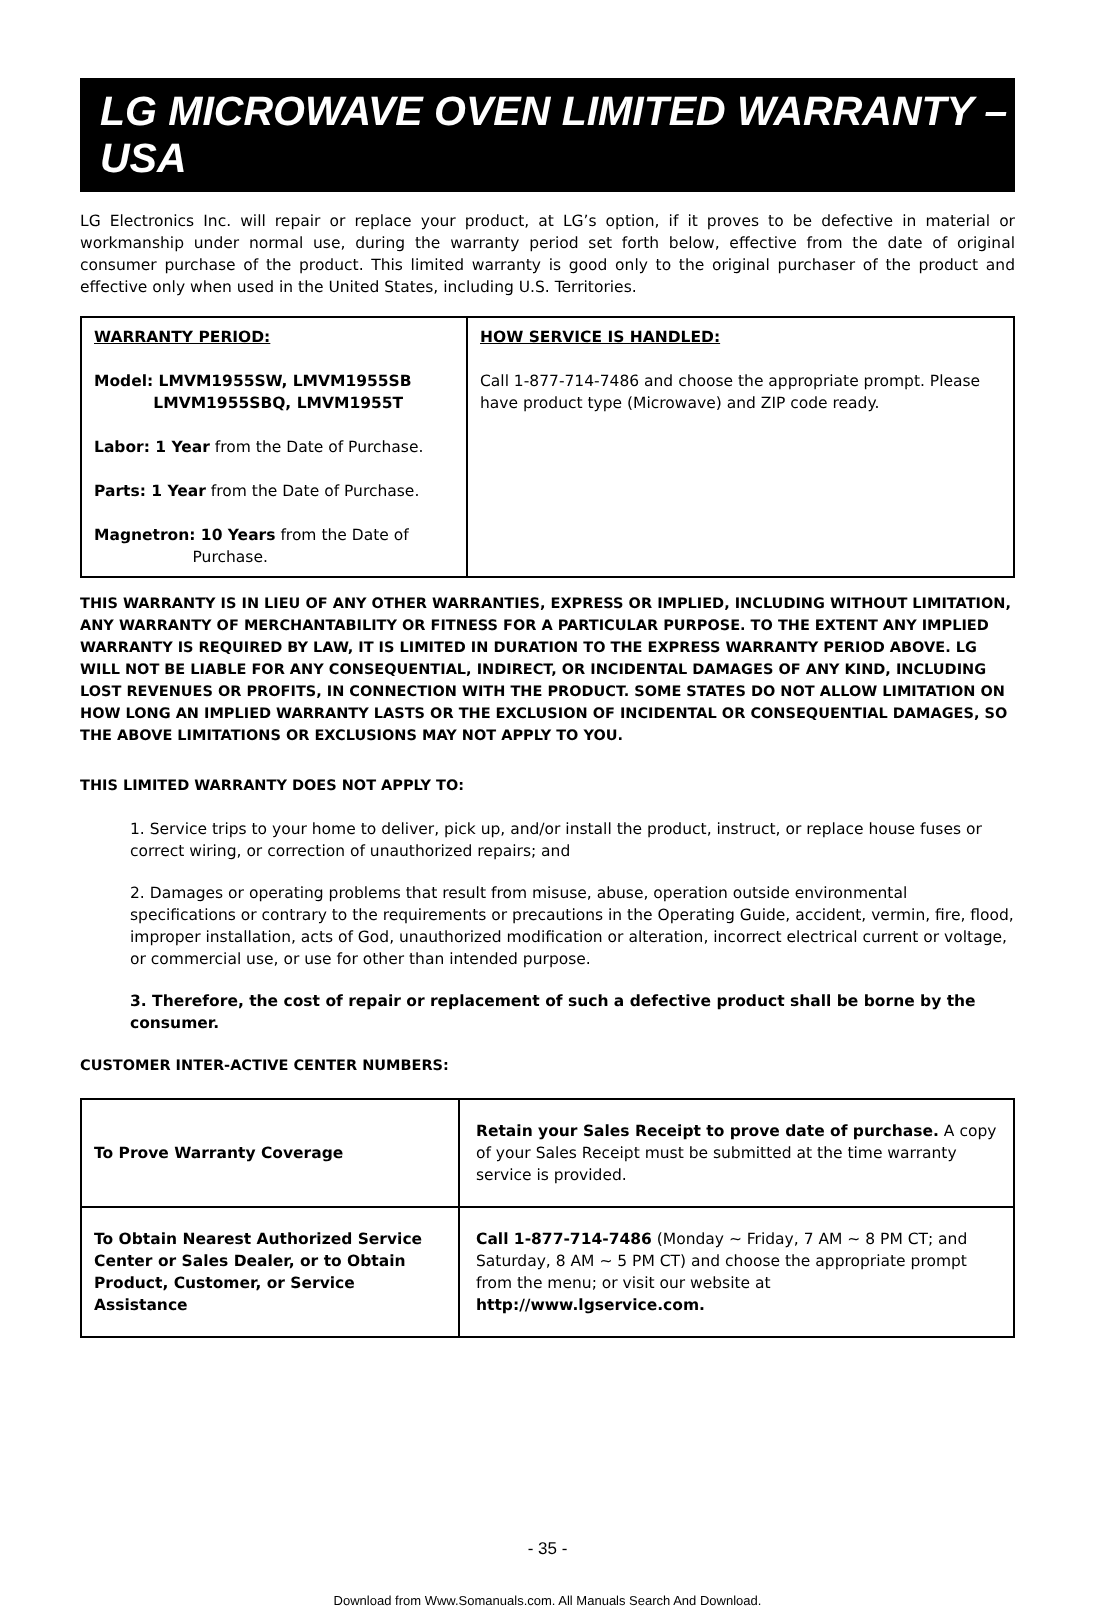LG MICROWAVE OVEN LIMITED WARRANTY – USA
LG Electronics Inc. will repair or replace your product, at LG’s option, if it proves to be defective in material or workmanship under normal use, during the warranty period set forth below, effective from the date of original consumer purchase of the product. This limited warranty is good only to the original purchaser of the product and effective only when used in the United States, including U.S. Territories.
| WARRANTY PERIOD: Model: LMVM1955SW, LMVM1955SB LMVM1955SBQ, LMVM1955T Labor: 1 Year from the Date of Purchase. Parts: 1 Year from the Date of Purchase. Magnetron: 10 Years from the Date of Purchase. | HOW SERVICE IS HANDLED: Call 1-877-714-7486 and choose the appropriate prompt. Please have product type (Microwave) and ZIP code ready. |
THIS WARRANTY IS IN LIEU OF ANY OTHER WARRANTIES, EXPRESS OR IMPLIED, INCLUDING WITHOUT LIMITATION, ANY WARRANTY OF MERCHANTABILITY OR FITNESS FOR A PARTICULAR PURPOSE. TO THE EXTENT ANY IMPLIED WARRANTY IS REQUIRED BY LAW, IT IS LIMITED IN DURATION TO THE EXPRESS WARRANTY PERIOD ABOVE. LG WILL NOT BE LIABLE FOR ANY CONSEQUENTIAL, INDIRECT, OR INCIDENTAL DAMAGES OF ANY KIND, INCLUDING LOST REVENUES OR PROFITS, IN CONNECTION WITH THE PRODUCT. SOME STATES DO NOT ALLOW LIMITATION ON HOW LONG AN IMPLIED WARRANTY LASTS OR THE EXCLUSION OF INCIDENTAL OR CONSEQUENTIAL DAMAGES, SO THE ABOVE LIMITATIONS OR EXCLUSIONS MAY NOT APPLY TO YOU.
THIS LIMITED WARRANTY DOES NOT APPLY TO:
1. Service trips to your home to deliver, pick up, and/or install the product, instruct, or replace house fuses or correct wiring, or correction of unauthorized repairs; and
2. Damages or operating problems that result from misuse, abuse, operation outside environmental specifications or contrary to the requirements or precautions in the Operating Guide, accident, vermin, fire, flood, improper installation, acts of God, unauthorized modification or alteration, incorrect electrical current or voltage, or commercial use, or use for other than intended purpose.
3. Therefore, the cost of repair or replacement of such a defective product shall be borne by the consumer.
CUSTOMER INTER-ACTIVE CENTER NUMBERS:
| To Prove Warranty Coverage | Retain your Sales Receipt to prove date of purchase. A copy of your Sales Receipt must be submitted at the time warranty service is provided. |
| To Obtain Nearest Authorized Service Center or Sales Dealer, or to Obtain Product, Customer, or Service Assistance | Call 1-877-714-7486 (Monday ~ Friday, 7 AM ~ 8 PM CT; and Saturday, 8 AM ~ 5 PM CT) and choose the appropriate prompt from the menu; or visit our website at http://www.lgservice.com. |
- 35 -
Download from Www.Somanuals.com. All Manuals Search And Download.